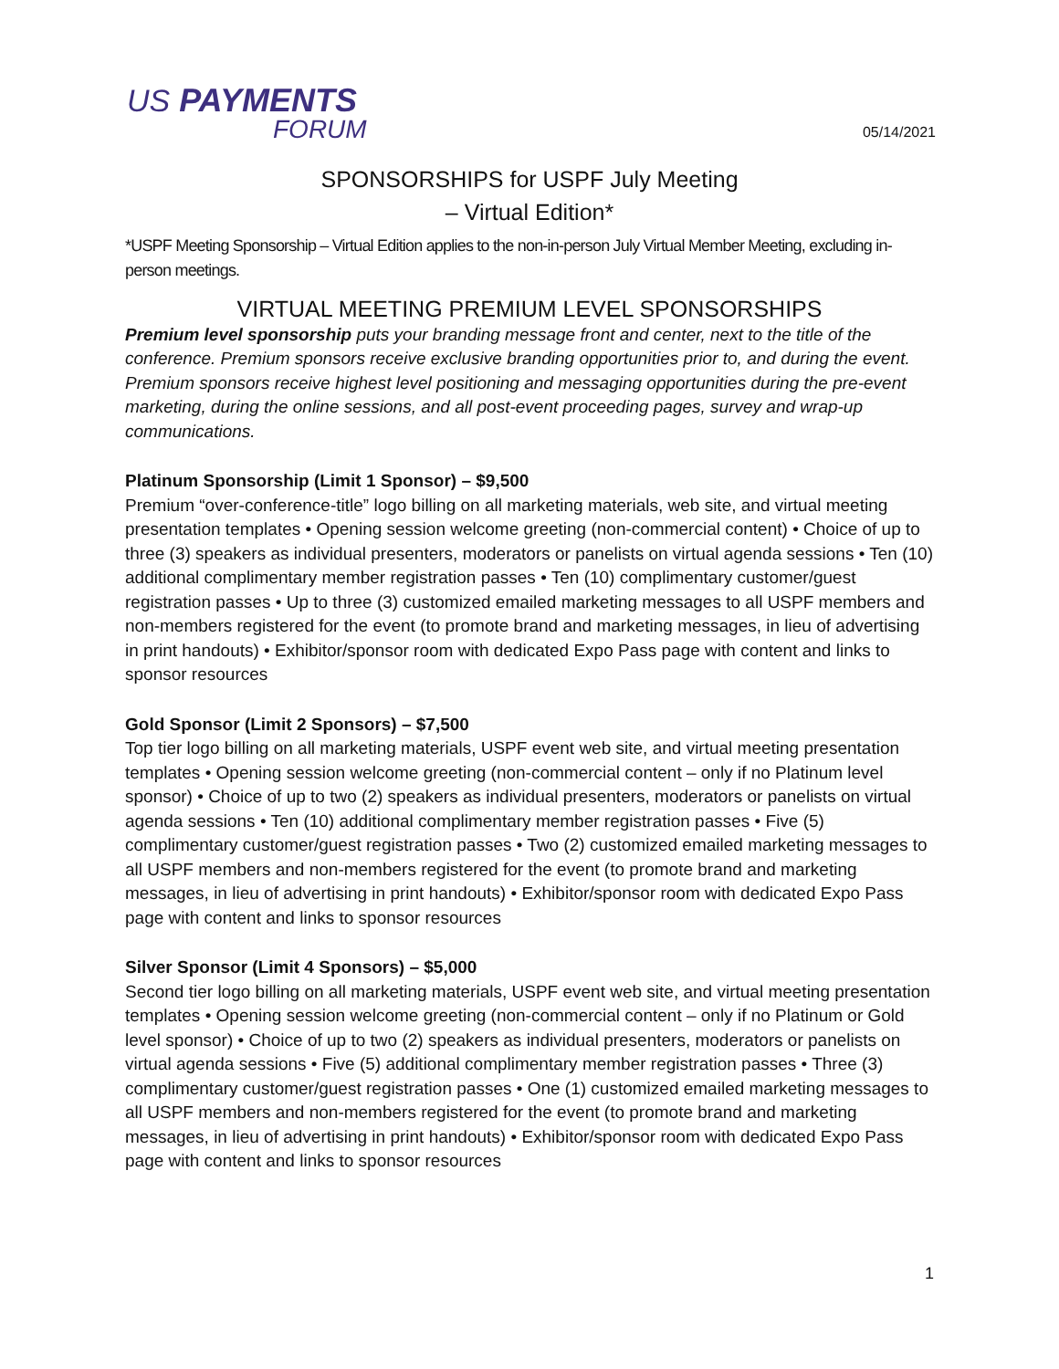US PAYMENTS
FORUM
05/14/2021
SPONSORSHIPS for USPF July Meeting
– Virtual Edition*
*USPF Meeting Sponsorship – Virtual Edition applies to the non-in-person July Virtual Member Meeting, excluding in-person meetings.
VIRTUAL MEETING PREMIUM LEVEL SPONSORSHIPS
Premium level sponsorship puts your branding message front and center, next to the title of the conference. Premium sponsors receive exclusive branding opportunities prior to, and during the event. Premium sponsors receive highest level positioning and messaging opportunities during the pre-event marketing, during the online sessions, and all post-event proceeding pages, survey and wrap-up communications.
Platinum Sponsorship (Limit 1 Sponsor) – $9,500
Premium “over-conference-title” logo billing on all marketing materials, web site, and virtual meeting presentation templates • Opening session welcome greeting (non-commercial content) • Choice of up to three (3) speakers as individual presenters, moderators or panelists on virtual agenda sessions • Ten (10) additional complimentary member registration passes • Ten (10) complimentary customer/guest registration passes • Up to three (3) customized emailed marketing messages to all USPF members and non-members registered for the event (to promote brand and marketing messages, in lieu of advertising in print handouts) • Exhibitor/sponsor room with dedicated Expo Pass page with content and links to sponsor resources
Gold Sponsor (Limit 2 Sponsors) – $7,500
Top tier logo billing on all marketing materials, USPF event web site, and virtual meeting presentation templates • Opening session welcome greeting (non-commercial content – only if no Platinum level sponsor) • Choice of up to two (2) speakers as individual presenters, moderators or panelists on virtual agenda sessions • Ten (10) additional complimentary member registration passes • Five (5) complimentary customer/guest registration passes • Two (2) customized emailed marketing messages to all USPF members and non-members registered for the event (to promote brand and marketing messages, in lieu of advertising in print handouts) • Exhibitor/sponsor room with dedicated Expo Pass page with content and links to sponsor resources
Silver Sponsor (Limit 4 Sponsors) – $5,000
Second tier logo billing on all marketing materials, USPF event web site, and virtual meeting presentation templates • Opening session welcome greeting (non-commercial content – only if no Platinum or Gold level sponsor) • Choice of up to two (2) speakers as individual presenters, moderators or panelists on virtual agenda sessions • Five (5) additional complimentary member registration passes • Three (3) complimentary customer/guest registration passes • One (1) customized emailed marketing messages to all USPF members and non-members registered for the event (to promote brand and marketing messages, in lieu of advertising in print handouts) • Exhibitor/sponsor room with dedicated Expo Pass page with content and links to sponsor resources
1